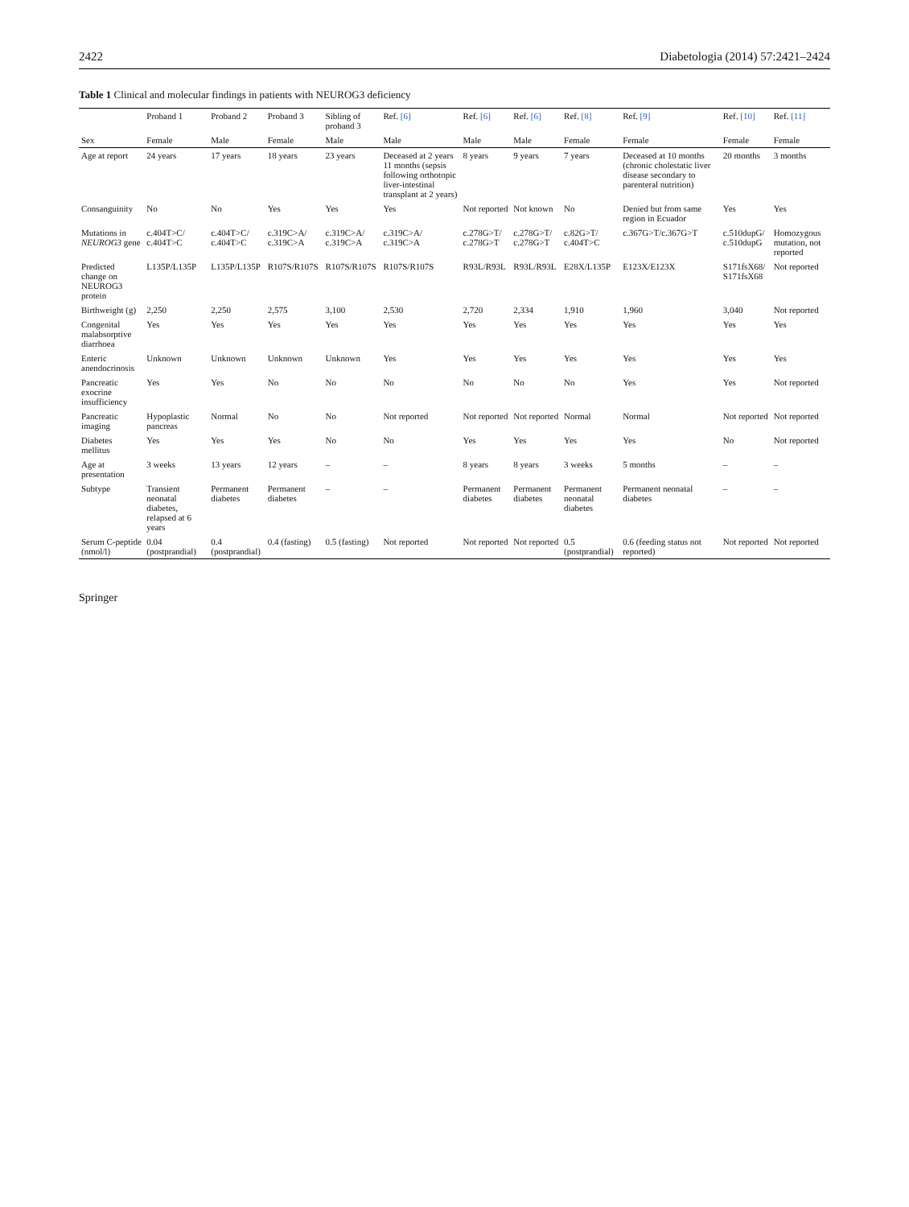2422 Diabetologia (2014) 57:2421–2424
Table 1 Clinical and molecular findings in patients with NEUROG3 deficiency
| | Proband 1 | Proband 2 | Proband 3 | Sibling of proband 3 | Ref. [6] | Ref. [6] | Ref. [6] | Ref. [8] | Ref. [9] | Ref. [10] | Ref. [11] |
| --- | --- | --- | --- | --- | --- | --- | --- | --- | --- | --- | --- |
| Sex | Female | Male | Female | Male | Male | Male | Male | Female | Female | Female | Female |
| Age at report | 24 years | 17 years | 18 years | 23 years | Deceased at 2 years 11 months (sepsis following orthotopic liver-intestinal transplant at 2 years) | 8 years | 9 years | 7 years | Deceased at 10 months (chronic cholestatic liver disease secondary to parenteral nutrition) | 20 months | 3 months |
| Consanguinity | No | No | Yes | Yes | Yes | Not reported | Not known | No | Denied but from same region in Ecuador | Yes | Yes |
| Mutations in NEUROG3 gene | c.404T>C/ c.404T>C | c.404T>C/ c.404T>C | c.319C>A/ c.319C>A | c.319C>A/ c.319C>A | c.319C>A/ c.319C>A | c.278G>T/ c.278G>T | c.278G>T/ c.278G>T | c.82G>T/ c.404T>C | c.367G>T/c.367G>T | c.510dupG/ c.510dupG | Homozygous mutation, not reported |
| Predicted change on NEUROG3 protein | L135P/L135P | L135P/L135P | R107S/R107S | R107S/R107S | R107S/R107S | R93L/R93L | R93L/R93L | E28X/L135P | E123X/E123X | S171fsX68/ S171fsX68 | Not reported |
| Birthweight (g) | 2,250 | 2,250 | 2,575 | 3,100 | 2,530 | 2,720 | 2,334 | 1,910 | 1,960 | 3,040 | Not reported |
| Congenital malabsorptive diarrhoea | Yes | Yes | Yes | Yes | Yes | Yes | Yes | Yes | Yes | Yes | Yes |
| Enteric anendocrinosis | Unknown | Unknown | Unknown | Unknown | Yes | Yes | Yes | Yes | Yes | Yes | Yes |
| Pancreatic exocrine insufficiency | Yes | Yes | No | No | No | No | No | No | Yes | Yes | Not reported |
| Pancreatic imaging | Hypoplastic pancreas | Normal | No | No | Not reported | Not reported | Not reported | Normal | Normal | Not reported | Not reported |
| Diabetes mellitus | Yes | Yes | Yes | No | No | Yes | Yes | Yes | Yes | No | Not reported |
| Age at presentation | 3 weeks | 13 years | 12 years | – | – | 8 years | 8 years | 3 weeks | 5 months | – | – |
| Subtype | Transient neonatal diabetes, relapsed at 6 years | Permanent diabetes | Permanent diabetes | – | – | Permanent diabetes | Permanent diabetes | Permanent neonatal diabetes | Permanent neonatal diabetes | – | – |
| Serum C-peptide (nmol/l) | 0.04 (postprandial) | 0.4 (postprandial) | 0.4 (fasting) | 0.5 (fasting) | Not reported | Not reported | Not reported | 0.5 (postprandial) | 0.6 (feeding status not reported) | Not reported | Not reported |
Springer